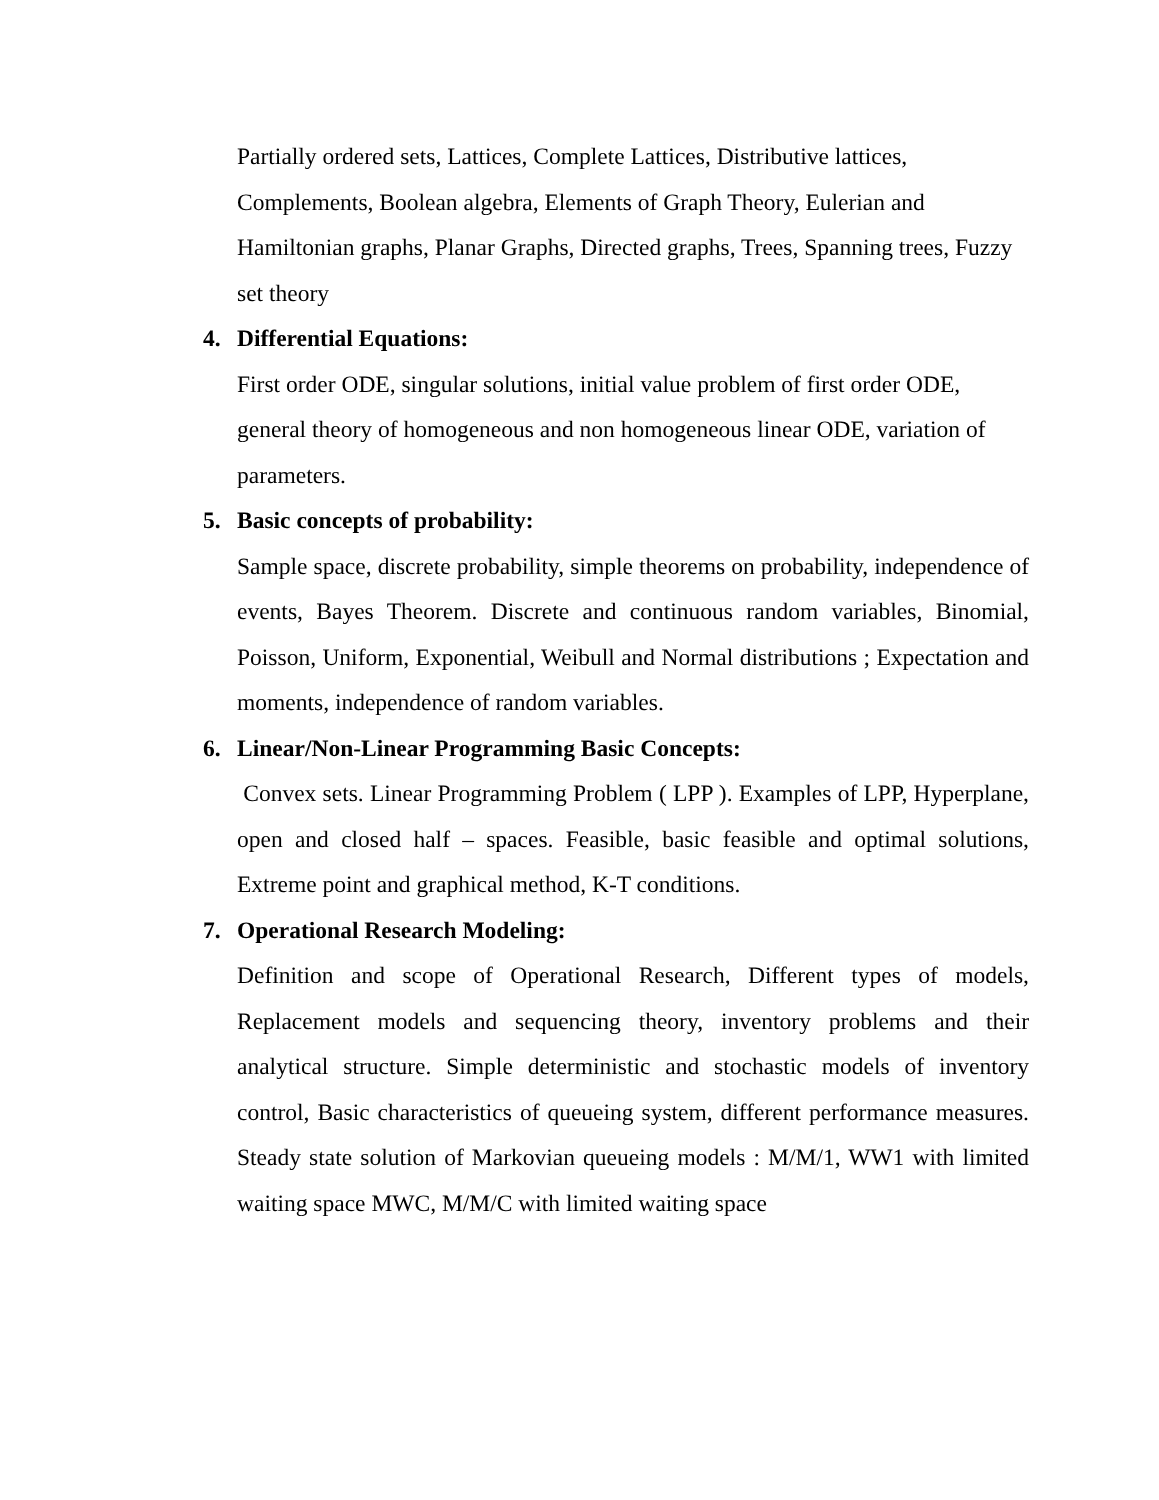Partially ordered sets, Lattices, Complete Lattices, Distributive lattices, Complements, Boolean algebra, Elements of Graph Theory, Eulerian and Hamiltonian graphs, Planar Graphs, Directed graphs, Trees, Spanning trees, Fuzzy set theory
4. Differential Equations:
First order ODE, singular solutions, initial value problem of first order ODE, general theory of homogeneous and non homogeneous linear ODE, variation of parameters.
5. Basic concepts of probability:
Sample space, discrete probability, simple theorems on probability, independence of events, Bayes Theorem. Discrete and continuous random variables, Binomial, Poisson, Uniform, Exponential, Weibull and Normal distributions ; Expectation and moments, independence of random variables.
6. Linear/Non-Linear Programming Basic Concepts:
Convex sets. Linear Programming Problem ( LPP ). Examples of LPP, Hyperplane, open and closed half – spaces. Feasible, basic feasible and optimal solutions, Extreme point and graphical method, K-T conditions.
7. Operational Research Modeling:
Definition and scope of Operational Research, Different types of models, Replacement models and sequencing theory, inventory problems and their analytical structure. Simple deterministic and stochastic models of inventory control, Basic characteristics of queueing system, different performance measures. Steady state solution of Markovian queueing models : M/M/1, WW1 with limited waiting space MWC, M/M/C with limited waiting space